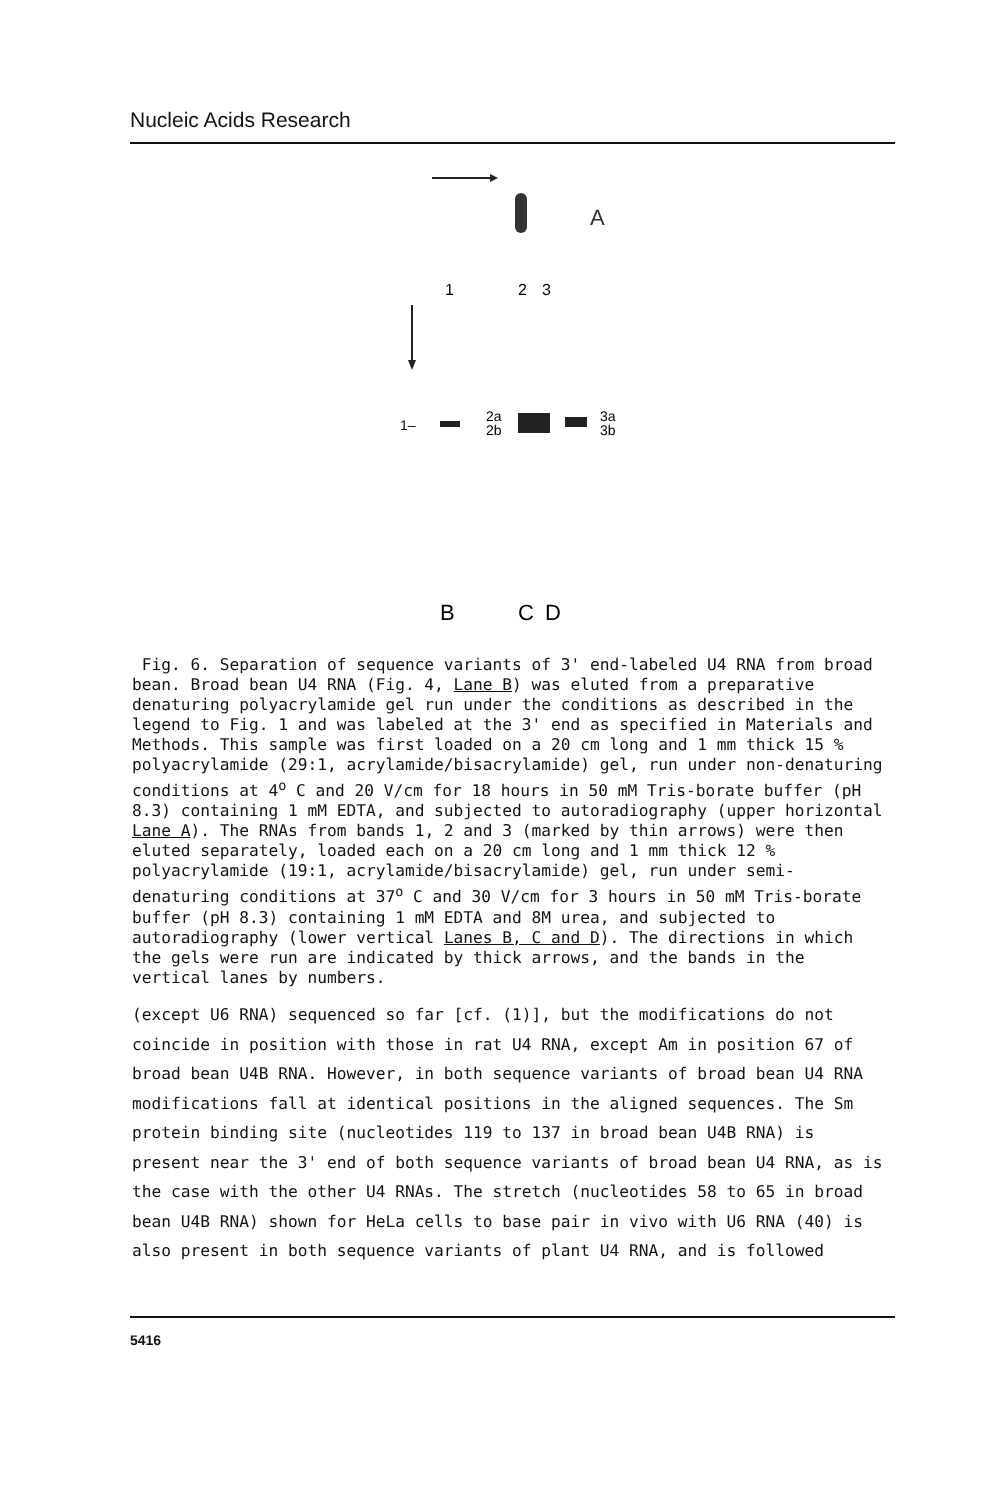Nucleic Acids Research
A
1
2
3
1–
2a
2b
3a
3b
B
C
D
Fig. 6. Separation of sequence variants of 3' end-labeled U4 RNA from broad bean. Broad bean U4 RNA (Fig. 4, Lane B) was eluted from a preparative denaturing polyacrylamide gel run under the conditions as described in the legend to Fig. 1 and was labeled at the 3' end as specified in Materials and Methods. This sample was first loaded on a 20 cm long and 1 mm thick 15 % polyacrylamide (29:1, acrylamide/bisacrylamide) gel, run under non-denaturing conditions at 4<sup>o</sup> C and 20 V/cm for 18 hours in 50 mM Tris-borate buffer (pH 8.3) containing 1 mM EDTA, and subjected to autoradiography (upper horizontal Lane A). The RNAs from bands 1, 2 and 3 (marked by thin arrows) were then eluted separately, loaded each on a 20 cm long and 1 mm thick 12 % polyacrylamide (19:1, acrylamide/bisacrylamide) gel, run under semi-denaturing conditions at 37<sup>o</sup> C and 30 V/cm for 3 hours in 50 mM Tris-borate buffer (pH 8.3) containing 1 mM EDTA and 8M urea, and subjected to autoradiography (lower vertical Lanes B, C and D). The directions in which the gels were run are indicated by thick arrows, and the bands in the vertical lanes by numbers.
(except U6 RNA) sequenced so far [cf. (1)], but the modifications do not coincide in position with those in rat U4 RNA, except Am in position 67 of broad bean U4B RNA. However, in both sequence variants of broad bean U4 RNA modifications fall at identical positions in the aligned sequences. The Sm protein binding site (nucleotides 119 to 137 in broad bean U4B RNA) is present near the 3' end of both sequence variants of broad bean U4 RNA, as is the case with the other U4 RNAs. The stretch (nucleotides 58 to 65 in broad bean U4B RNA) shown for HeLa cells to base pair in vivo with U6 RNA (40) is also present in both sequence variants of plant U4 RNA, and is followed
5416